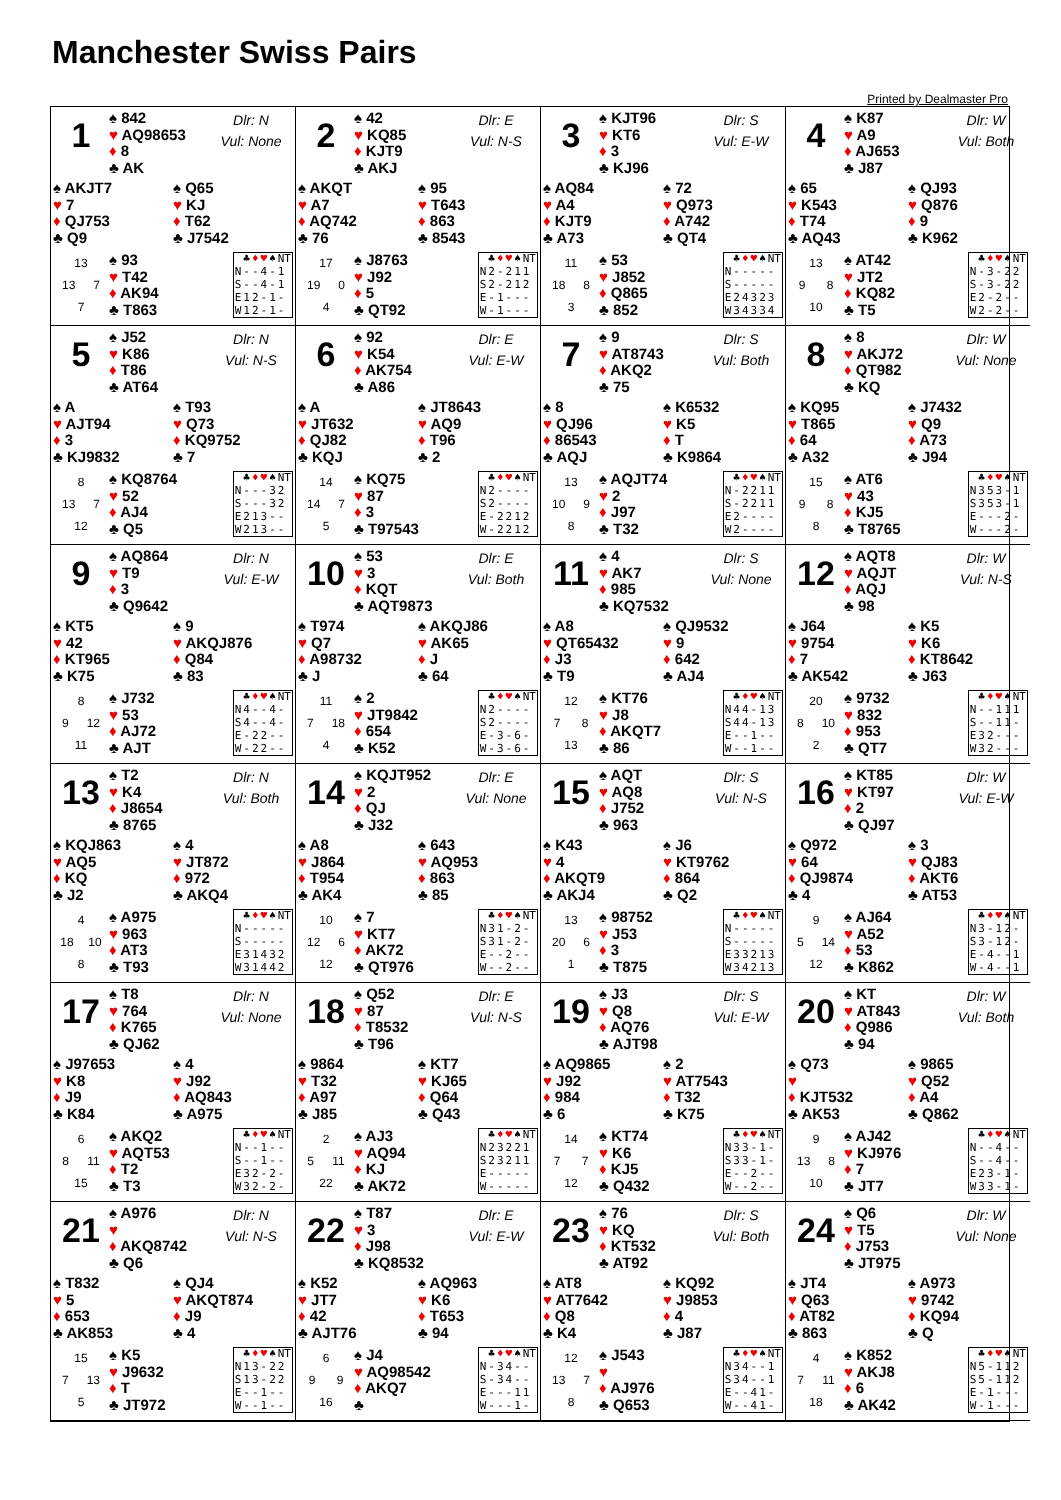Manchester Swiss Pairs
Printed by Dealmaster Pro
1
♠ 842
♥ AQ98653
♦ 8
♣ AK
Dlr: N
Vul: None
♠ AKJT7
♥ 7
♦ QJ753
♣ Q9
♠ Q65
♥ KJ
♦ T62
♣ J7542
13
13 7
7
♠ 93
♥ T42
♦ AK94
♣ T863
| | ♣ | ♦ | ♥ | ♠ | NT |
| --- | --- | --- | --- | --- | --- |
| N | - | - | 4 | - | 1 |
| S | - | - | 4 | - | 1 |
| E | 1 | 2 | - | 1 | - |
| W | 1 | 2 | - | 1 | - |
2
♠ 42
♥ KQ85
♦ KJT9
♣ AKJ
Dlr: E
Vul: N-S
♠ AKQT
♥ A7
♦ AQ742
♣ 76
♠ 95
♥ T643
♦ 863
♣ 8543
17
19 0
4
♠ J8763
♥ J92
♦ 5
♣ QT92
| | ♣ | ♦ | ♥ | ♠ | NT |
| --- | --- | --- | --- | --- | --- |
| N | 2 | - | 2 | 1 | 1 |
| S | 2 | - | 2 | 1 | 2 |
| E | - | 1 | - | - | - |
| W | - | 1 | - | - | - |
3
♠ KJT96
♥ KT6
♦ 3
♣ KJ96
Dlr: S
Vul: E-W
♠ AQ84
♥ A4
♦ KJT9
♣ A73
♠ 72
♥ Q973
♦ A742
♣ QT4
11
18 8
3
♠ 53
♥ J852
♦ Q865
♣ 852
| | ♣ | ♦ | ♥ | ♠ | NT |
| --- | --- | --- | --- | --- | --- |
| N | - | - | - | - | - |
| S | - | - | - | - | - |
| E | 2 | 4 | 3 | 2 | 3 |
| W | 3 | 4 | 3 | 3 | 4 |
4
♠ K87
♥ A9
♦ AJ653
♣ J87
Dlr: W
Vul: Both
♠ 65
♥ K543
♦ T74
♣ AQ43
♠ QJ93
♥ Q876
♦ 9
♣ K962
13
9 8
10
♠ AT42
♥ JT2
♦ KQ82
♣ T5
| | ♣ | ♦ | ♥ | ♠ | NT |
| --- | --- | --- | --- | --- | --- |
| N | - | 3 | - | 2 | 2 |
| S | - | 3 | - | 2 | 2 |
| E | 2 | - | 2 | - | - |
| W | 2 | - | 2 | - | - |
5
♠ J52
♥ K86
♦ T86
♣ AT64
Dlr: N
Vul: N-S
♠ A
♥ AJT94
♦ 3
♣ KJ9832
♠ T93
♥ Q73
♦ KQ9752
♣ 7
8
13 7
12
♠ KQ8764
♥ 52
♦ AJ4
♣ Q5
| | ♣ | ♦ | ♥ | ♠ | NT |
| --- | --- | --- | --- | --- | --- |
| N | - | - | - | 3 | 2 |
| S | - | - | - | 3 | 2 |
| E | 2 | 1 | 3 | - | - |
| W | 2 | 1 | 3 | - | - |
6
♠ 92
♥ K54
♦ AK754
♣ A86
Dlr: E
Vul: E-W
♠ A
♥ JT632
♦ QJ82
♣ KQJ
♠ JT8643
♥ AQ9
♦ T96
♣ 2
14
14 7
5
♠ KQ75
♥ 87
♦ 3
♣ T97543
| | ♣ | ♦ | ♥ | ♠ | NT |
| --- | --- | --- | --- | --- | --- |
| N | 2 | - | - | - | - |
| S | 2 | - | - | - | - |
| E | - | 2 | 2 | 1 | 2 |
| W | - | 2 | 2 | 1 | 2 |
7
♠ 9
♥ AT8743
♦ AKQ2
♣ 75
Dlr: S
Vul: Both
♠ 8
♥ QJ96
♦ 86543
♣ AQJ
♠ K6532
♥ K5
♦ T
♣ K9864
13
10 9
8
♠ AQJT74
♥ 2
♦ J97
♣ T32
| | ♣ | ♦ | ♥ | ♠ | NT |
| --- | --- | --- | --- | --- | --- |
| N | - | 2 | 2 | 1 | 1 |
| S | - | 2 | 2 | 1 | 1 |
| E | 2 | - | - | - | - |
| W | 2 | - | - | - | - |
8
♠ 8
♥ AKJ72
♦ QT982
♣ KQ
Dlr: W
Vul: None
♠ KQ95
♥ T865
♦ 64
♣ A32
♠ J7432
♥ Q9
♦ A73
♣ J94
15
9 8
8
♠ AT6
♥ 43
♦ KJ5
♣ T8765
| | ♣ | ♦ | ♥ | ♠ | NT |
| --- | --- | --- | --- | --- | --- |
| N | 3 | 5 | 3 | - | 1 |
| S | 3 | 5 | 3 | - | 1 |
| E | - | - | - | 2 | - |
| W | - | - | - | 2 | - |
9
♠ AQ864
♥ T9
♦ 3
♣ Q9642
Dlr: N
Vul: E-W
♠ KT5
♥ 42
♦ KT965
♣ K75
♠ 9
♥ AKQJ876
♦ Q84
♣ 83
8
9 12
11
♠ J732
♥ 53
♦ AJ72
♣ AJT
| | ♣ | ♦ | ♥ | ♠ | NT |
| --- | --- | --- | --- | --- | --- |
| N | 4 | - | - | 4 | - |
| S | 4 | - | - | 4 | - |
| E | - | 2 | 2 | - | - |
| W | - | 2 | 2 | - | - |
10
♠ 53
♥ 3
♦ KQT
♣ AQT9873
Dlr: E
Vul: Both
♠ T974
♥ Q7
♦ A98732
♣ J
♠ AKQJ86
♥ AK65
♦ J
♣ 64
11
7 18
4
♠ 2
♥ JT9842
♦ 654
♣ K52
| | ♣ | ♦ | ♥ | ♠ | NT |
| --- | --- | --- | --- | --- | --- |
| N | 2 | - | - | - | - |
| S | 2 | - | - | - | - |
| E | - | 3 | - | 6 | - |
| W | - | 3 | - | 6 | - |
11
♠ 4
♥ AK7
♦ 985
♣ KQ7532
Dlr: S
Vul: None
♠ A8
♥ QT65432
♦ J3
♣ T9
♠ QJ9532
♥ 9
♦ 642
♣ AJ4
12
7 8
13
♠ KT76
♥ J8
♦ AKQT7
♣ 86
| | ♣ | ♦ | ♥ | ♠ | NT |
| --- | --- | --- | --- | --- | --- |
| N | 4 | 4 | - | 1 | 3 |
| S | 4 | 4 | - | 1 | 3 |
| E | - | - | 1 | - | - |
| W | - | - | 1 | - | - |
12
♠ AQT8
♥ AQJT
♦ AQJ
♣ 98
Dlr: W
Vul: N-S
♠ J64
♥ 9754
♦ 7
♣ AK542
♠ K5
♥ K6
♦ KT8642
♣ J63
20
8 10
2
♠ 9732
♥ 832
♦ 953
♣ QT7
| | ♣ | ♦ | ♥ | ♠ | NT |
| --- | --- | --- | --- | --- | --- |
| N | - | - | 1 | 1 | 1 |
| S | - | - | 1 | 1 | - |
| E | 3 | 2 | - | - | - |
| W | 3 | 2 | - | - | - |
13
♠ T2
♥ K4
♦ J8654
♣ 8765
Dlr: N
Vul: Both
♠ KQJ863
♥ AQ5
♦ KQ
♣ J2
♠ 4
♥ JT872
♦ 972
♣ AKQ4
4
18 10
8
♠ A975
♥ 963
♦ AT3
♣ T93
| | ♣ | ♦ | ♥ | ♠ | NT |
| --- | --- | --- | --- | --- | --- |
| N | - | - | - | - | - |
| S | - | - | - | - | - |
| E | 3 | 1 | 4 | 3 | 2 |
| W | 3 | 1 | 4 | 4 | 2 |
14
♠ KQJT952
♥ 2
♦ QJ
♣ J32
Dlr: E
Vul: None
♠ A8
♥ J864
♦ T954
♣ AK4
♠ 643
♥ AQ953
♦ 863
♣ 85
10
12 6
12
♠ 7
♥ KT7
♦ AK72
♣ QT976
| | ♣ | ♦ | ♥ | ♠ | NT |
| --- | --- | --- | --- | --- | --- |
| N | 3 | 1 | - | 2 | - |
| S | 3 | 1 | - | 2 | - |
| E | - | - | 2 | - | - |
| W | - | - | 2 | - | - |
15
♠ AQT
♥ AQ8
♦ J752
♣ 963
Dlr: S
Vul: N-S
♠ K43
♥ 4
♦ AKQT9
♣ AKJ4
♠ J6
♥ KT9762
♦ 864
♣ Q2
13
20 6
1
♠ 98752
♥ J53
♦ 3
♣ T875
| | ♣ | ♦ | ♥ | ♠ | NT |
| --- | --- | --- | --- | --- | --- |
| N | - | - | - | - | - |
| S | - | - | - | - | - |
| E | 3 | 3 | 2 | 1 | 3 |
| W | 3 | 4 | 2 | 1 | 3 |
16
♠ KT85
♥ KT97
♦ 2
♣ QJ97
Dlr: W
Vul: E-W
♠ Q972
♥ 64
♦ QJ9874
♣ 4
♠ 3
♥ QJ83
♦ AKT6
♣ AT53
9
5 14
12
♠ AJ64
♥ A52
♦ 53
♣ K862
| | ♣ | ♦ | ♥ | ♠ | NT |
| --- | --- | --- | --- | --- | --- |
| N | 3 | - | 1 | 2 | - |
| S | 3 | - | 1 | 2 | - |
| E | - | 4 | - | - | 1 |
| W | - | 4 | - | - | 1 |
17
♠ T8
♥ 764
♦ K765
♣ QJ62
Dlr: N
Vul: None
♠ J97653
♥ K8
♦ J9
♣ K84
♠ 4
♥ J92
♦ AQ843
♣ A975
6
8 11
15
♠ AKQ2
♥ AQT53
♦ T2
♣ T3
| | ♣ | ♦ | ♥ | ♠ | NT |
| --- | --- | --- | --- | --- | --- |
| N | - | - | 1 | - | - |
| S | - | - | 1 | - | - |
| E | 3 | 2 | - | 2 | - |
| W | 3 | 2 | - | 2 | - |
18
♠ Q52
♥ 87
♦ T8532
♣ T96
Dlr: E
Vul: N-S
♠ 9864
♥ T32
♦ A97
♣ J85
♠ KT7
♥ KJ65
♦ Q64
♣ Q43
2
5 11
22
♠ AJ3
♥ AQ94
♦ KJ
♣ AK72
| | ♣ | ♦ | ♥ | ♠ | NT |
| --- | --- | --- | --- | --- | --- |
| N | 2 | 3 | 2 | 2 | 1 |
| S | 2 | 3 | 2 | 1 | 1 |
| E | - | - | - | - | - |
| W | - | - | - | - | - |
19
♠ J3
♥ Q8
♦ AQ76
♣ AJT98
Dlr: S
Vul: E-W
♠ AQ9865
♥ J92
♦ 984
♣ 6
♠ 2
♥ AT7543
♦ T32
♣ K75
14
7 7
12
♠ KT74
♥ K6
♦ KJ5
♣ Q432
| | ♣ | ♦ | ♥ | ♠ | NT |
| --- | --- | --- | --- | --- | --- |
| N | 3 | 3 | - | 1 | - |
| S | 3 | 3 | - | 1 | - |
| E | - | - | 2 | - | - |
| W | - | - | 2 | - | - |
20
♠ KT
♥ AT843
♦ Q986
♣ 94
Dlr: W
Vul: Both
♠ Q73
♥
♦ KJT532
♣ AK53
♠ 9865
♥ Q52
♦ A4
♣ Q862
9
13 8
10
♠ AJ42
♥ KJ976
♦ 7
♣ JT7
| | ♣ | ♦ | ♥ | ♠ | NT |
| --- | --- | --- | --- | --- | --- |
| N | - | - | 4 | - | - |
| S | - | - | 4 | - | - |
| E | 2 | 3 | - | 1 | - |
| W | 3 | 3 | - | 1 | - |
21
♠ A976
♥
♦ AKQ8742
♣ Q6
Dlr: N
Vul: N-S
♠ T832
♥ 5
♦ 653
♣ AK853
♠ QJ4
♥ AKQT874
♦ J9
♣ 4
15
7 13
5
♠ K5
♥ J9632
♦ T
♣ JT972
| | ♣ | ♦ | ♥ | ♠ | NT |
| --- | --- | --- | --- | --- | --- |
| N | 1 | 3 | - | 2 | 2 |
| S | 1 | 3 | - | 2 | 2 |
| E | - | - | 1 | - | - |
| W | - | - | 1 | - | - |
22
♠ T87
♥ 3
♦ J98
♣ KQ8532
Dlr: E
Vul: E-W
♠ K52
♥ JT7
♦ 42
♣ AJT76
♠ AQ963
♥ K6
♦ T653
♣ 94
6
9 9
16
♠ J4
♥ AQ98542
♦ AKQ7
♣
| | ♣ | ♦ | ♥ | ♠ | NT |
| --- | --- | --- | --- | --- | --- |
| N | - | 3 | 4 | - | - |
| S | - | 3 | 4 | - | - |
| E | - | - | - | 1 | 1 |
| W | - | - | - | 1 | - |
23
♠ 76
♥ KQ
♦ KT532
♣ AT92
Dlr: S
Vul: Both
♠ AT8
♥ AT7642
♦ Q8
♣ K4
♠ KQ92
♥ J9853
♦ 4
♣ J87
12
13 7
8
♠ J543
♥
♦ AJ976
♣ Q653
| | ♣ | ♦ | ♥ | ♠ | NT |
| --- | --- | --- | --- | --- | --- |
| N | 3 | 4 | - | - | 1 |
| S | 3 | 4 | - | - | 1 |
| E | - | - | 4 | 1 | - |
| W | - | - | 4 | 1 | - |
24
♠ Q6
♥ T5
♦ J753
♣ JT975
Dlr: W
Vul: None
♠ JT4
♥ Q63
♦ AT82
♣ 863
♠ A973
♥ 9742
♦ KQ94
♣ Q
4
7 11
18
♠ K852
♥ AKJ8
♦ 6
♣ AK42
| | ♣ | ♦ | ♥ | ♠ | NT |
| --- | --- | --- | --- | --- | --- |
| N | 5 | - | 1 | 1 | 2 |
| S | 5 | - | 1 | 1 | 2 |
| E | - | 1 | - | - | - |
| W | - | 1 | - | - | - |